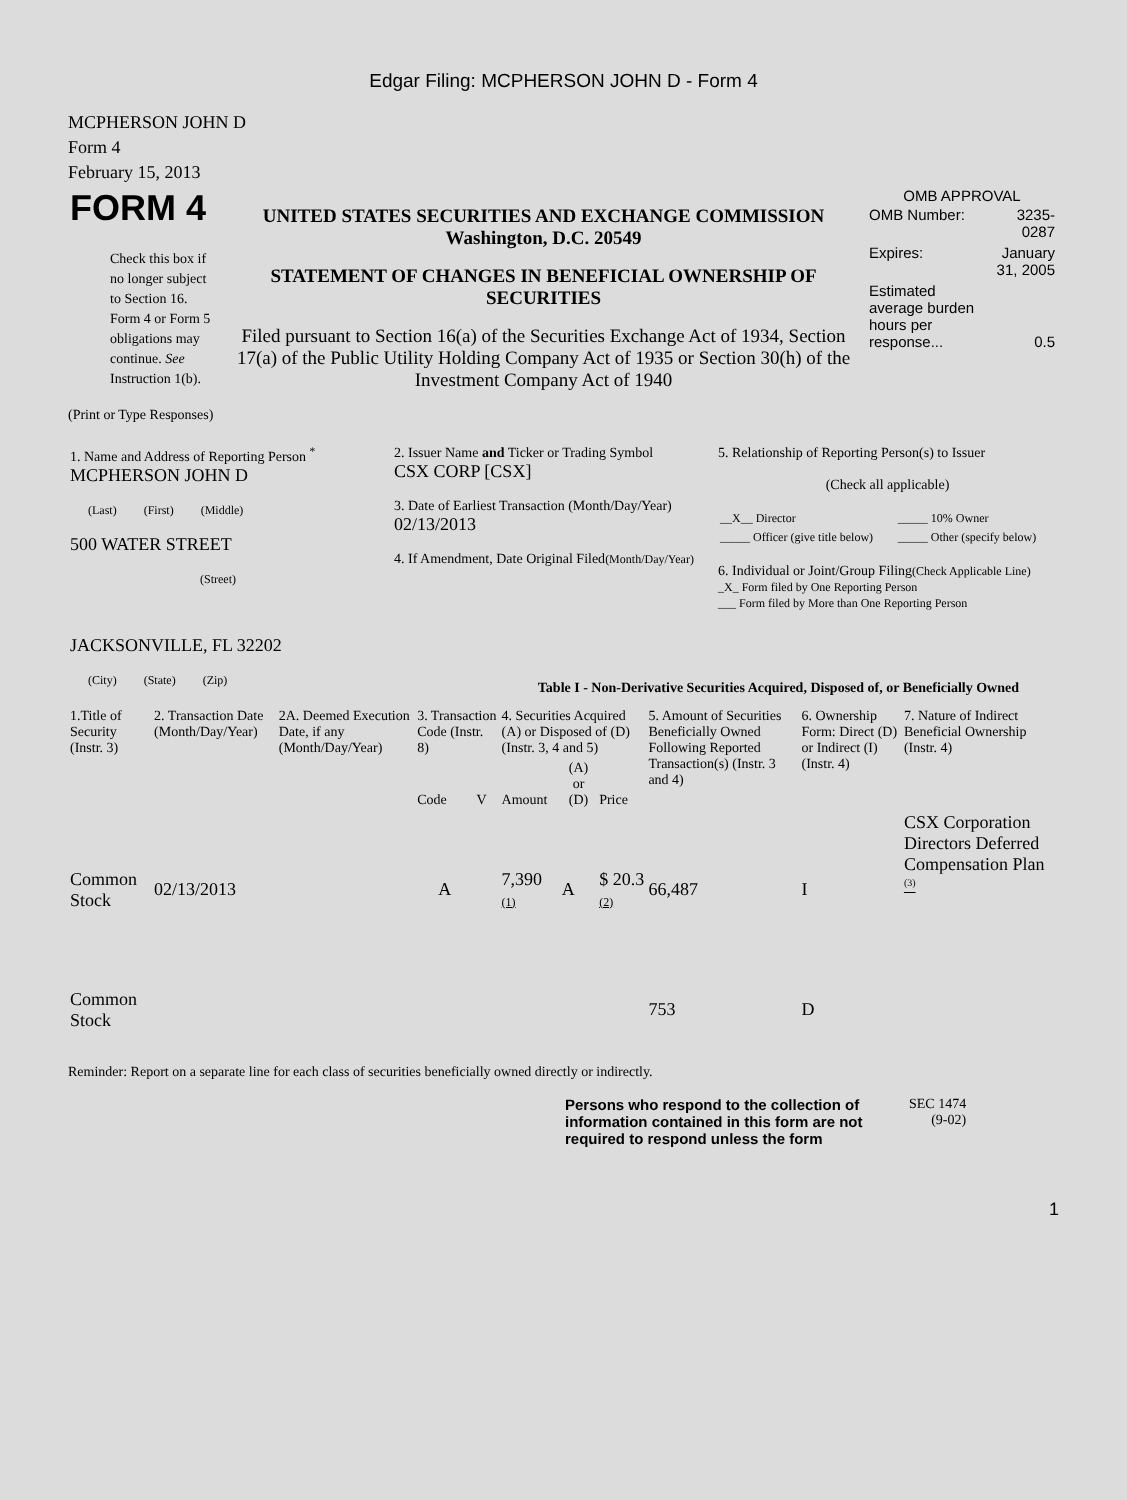Edgar Filing: MCPHERSON JOHN D - Form 4
MCPHERSON JOHN D
Form 4
February 15, 2013
| FORM 4 Check this box if no longer subject to Section 16. Form 4 or Form 5 obligations may continue. See Instruction 1(b). | UNITED STATES SECURITIES AND EXCHANGE COMMISSION Washington, D.C. 20549 STATEMENT OF CHANGES IN BENEFICIAL OWNERSHIP OF SECURITIES Filed pursuant to Section 16(a) of the Securities Exchange Act of 1934, Section 17(a) of the Public Utility Holding Company Act of 1935 or Section 30(h) of the Investment Company Act of 1940 | OMB APPROVAL / OMB Number: / 3235-0287 / / Expires: / January 31, 2005 / / Estimated average burden hours per response... / 0.5 / |
(Print or Type Responses)
| 1. Name and Address of Reporting Person <sup>*</sup> MCPHERSON JOHN D (Last) (First) (Middle) 500 WATER STREET (Street) JACKSONVILLE, FL 32202 (City) (State) (Zip) | 2. Issuer Name and Ticker or Trading Symbol CSX CORP [CSX] 3. Date of Earliest Transaction (Month/Day/Year) 02/13/2013 4. If Amendment, Date Original Filed (Month/Day/Year) | 5. Relationship of Reporting Person(s) to Issuer (Check all applicable) / __X__ Director / _____ 10% Owner / / _____ Officer (give title below) / _____ Other (specify below) / 6. Individual or Joint/Group Filing (Check Applicable Line) _X_ Form filed by One Reporting Person ___ Form filed by More than One Reporting Person |
Table I - Non-Derivative Securities Acquired, Disposed of, or Beneficially Owned
| 1.Title of Security (Instr. 3) | 2. Transaction Date (Month/Day/Year) | 2A. Deemed Execution Date, if any (Month/Day/Year) | 3. Transaction Code (Instr. 8) | | 4. Securities Acquired (A) or Disposed of (D) (Instr. 3, 4 and 5) | | | 5. Amount of Securities Beneficially Owned Following Reported Transaction(s) (Instr. 3 and 4) | 6. Ownership Form: Direct (D) or Indirect (I) (Instr. 4) | 7. Nature of Indirect Beneficial Ownership (Instr. 4) |
| --- | --- | --- | --- | --- | --- | --- | --- | --- | --- | --- |
| | | | Code | V | Amount | (A) or (D) | Price | | | |
| Common Stock | 02/13/2013 | | A | | 7,390 (1) | A | $ 20.3 (2) | 66,487 | I | CSX Corporation Directors Deferred Compensation Plan <sup>(3)</sup> |
| Common Stock | | | | | | | | 753 | D | |
Reminder: Report on a separate line for each class of securities beneficially owned directly or indirectly.
| Persons who respond to the collection of information contained in this form are not required to respond unless the form | SEC 1474 (9-02) |
1